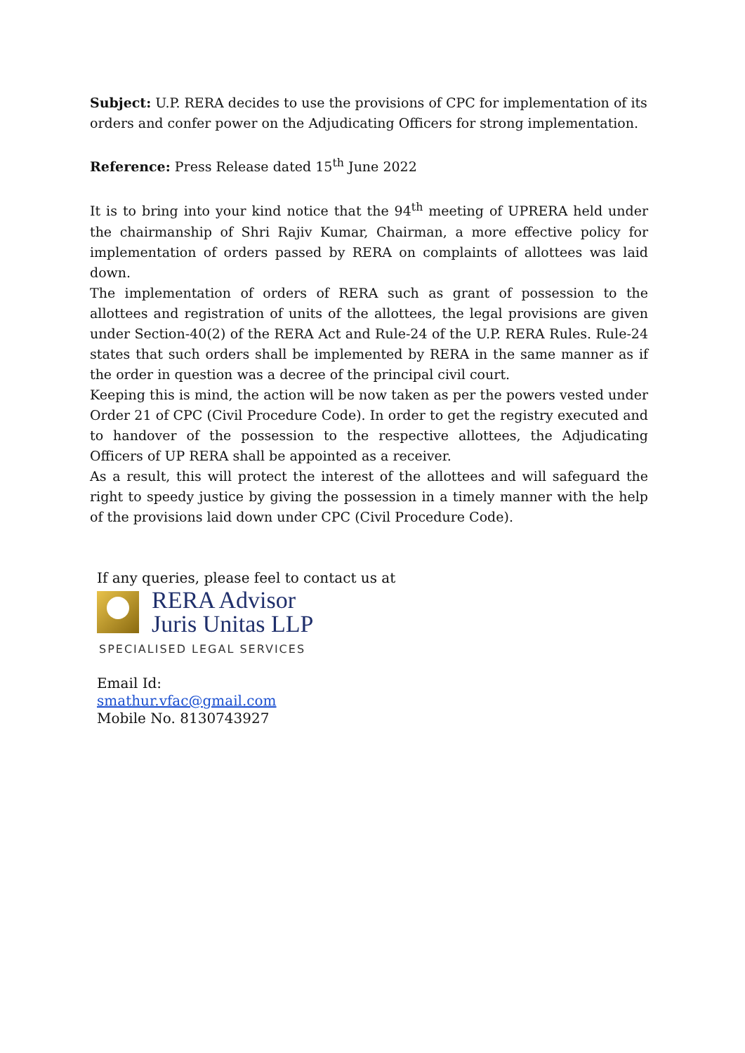Subject: U.P. RERA decides to use the provisions of CPC for implementation of its orders and confer power on the Adjudicating Officers for strong implementation.
Reference: Press Release dated 15<sup>th</sup> June 2022
It is to bring into your kind notice that the 94<sup>th</sup> meeting of UPRERA held under the chairmanship of Shri Rajiv Kumar, Chairman, a more effective policy for implementation of orders passed by RERA on complaints of allottees was laid down.
The implementation of orders of RERA such as grant of possession to the allottees and registration of units of the allottees, the legal provisions are given under Section-40(2) of the RERA Act and Rule-24 of the U.P. RERA Rules. Rule-24 states that such orders shall be implemented by RERA in the same manner as if the order in question was a decree of the principal civil court.
Keeping this is mind, the action will be now taken as per the powers vested under Order 21 of CPC (Civil Procedure Code). In order to get the registry executed and to handover of the possession to the respective allottees, the Adjudicating Officers of UP RERA shall be appointed as a receiver.
As a result, this will protect the interest of the allottees and will safeguard the right to speedy justice by giving the possession in a timely manner with the help of the provisions laid down under CPC (Civil Procedure Code).
If any queries, please feel to contact us at
RERA Advisor
Juris Unitas LLP
SPECIALISED LEGAL SERVICES
Email Id:
smathur.vfac@gmail.com
Mobile No. 8130743927